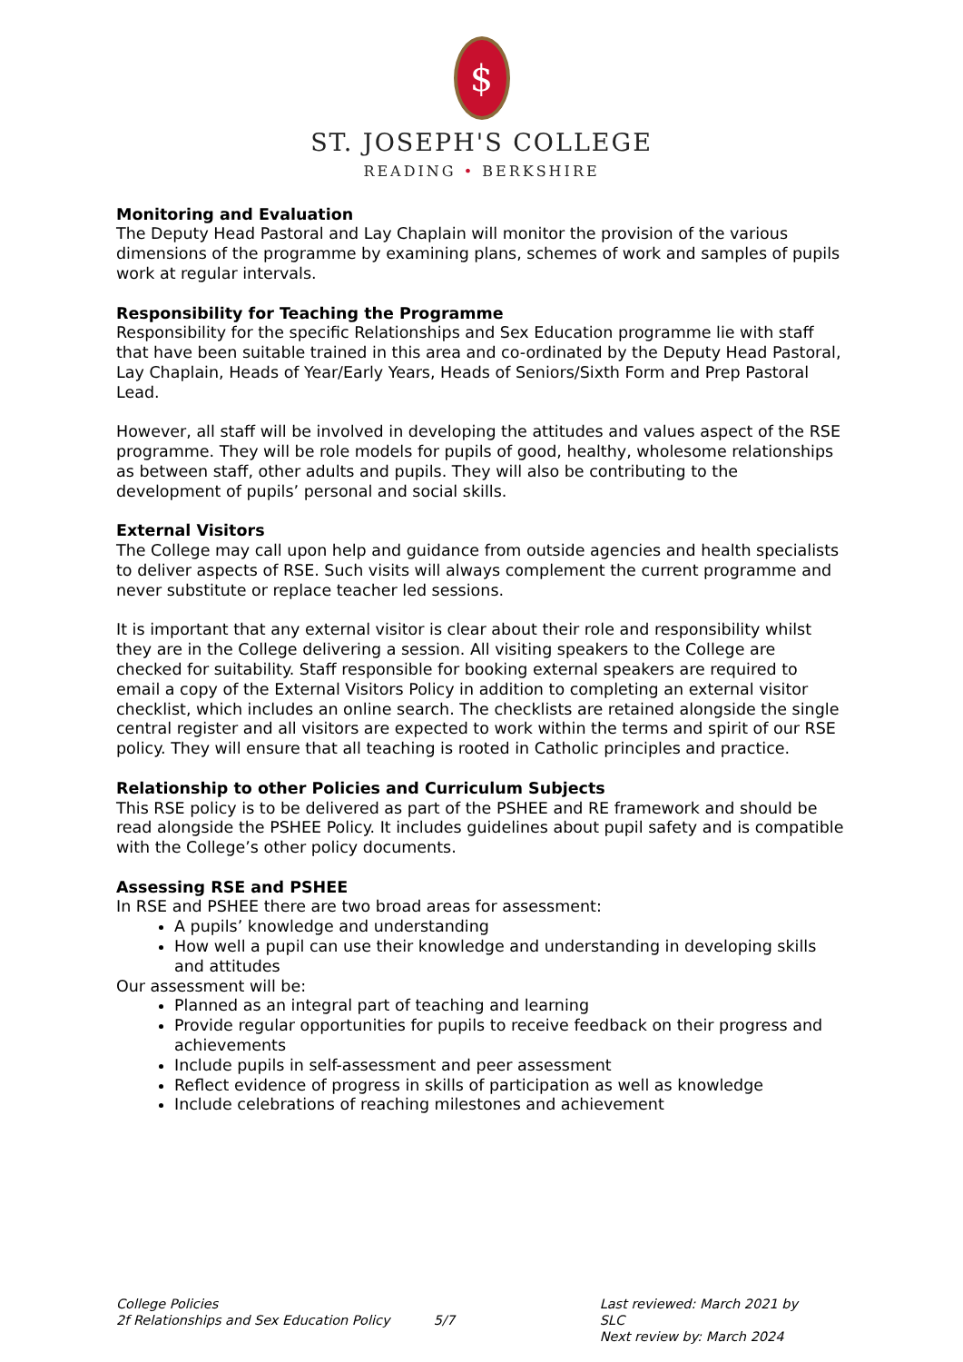$
ST. JOSEPH'S COLLEGE
READING • BERKSHIRE
Monitoring and Evaluation
The Deputy Head Pastoral and Lay Chaplain will monitor the provision of the various dimensions of the programme by examining plans, schemes of work and samples of pupils work at regular intervals.
Responsibility for Teaching the Programme
Responsibility for the specific Relationships and Sex Education programme lie with staff that have been suitable trained in this area and co-ordinated by the Deputy Head Pastoral, Lay Chaplain, Heads of Year/Early Years, Heads of Seniors/Sixth Form and Prep Pastoral Lead.
However, all staff will be involved in developing the attitudes and values aspect of the RSE programme. They will be role models for pupils of good, healthy, wholesome relationships as between staff, other adults and pupils. They will also be contributing to the development of pupils’ personal and social skills.
External Visitors
The College may call upon help and guidance from outside agencies and health specialists to deliver aspects of RSE. Such visits will always complement the current programme and never substitute or replace teacher led sessions.
It is important that any external visitor is clear about their role and responsibility whilst they are in the College delivering a session. All visiting speakers to the College are checked for suitability. Staff responsible for booking external speakers are required to email a copy of the External Visitors Policy in addition to completing an external visitor checklist, which includes an online search. The checklists are retained alongside the single central register and all visitors are expected to work within the terms and spirit of our RSE policy. They will ensure that all teaching is rooted in Catholic principles and practice.
Relationship to other Policies and Curriculum Subjects
This RSE policy is to be delivered as part of the PSHEE and RE framework and should be read alongside the PSHEE Policy. It includes guidelines about pupil safety and is compatible with the College’s other policy documents.
Assessing RSE and PSHEE
In RSE and PSHEE there are two broad areas for assessment:
A pupils’ knowledge and understanding
How well a pupil can use their knowledge and understanding in developing skills and attitudes
Our assessment will be:
Planned as an integral part of teaching and learning
Provide regular opportunities for pupils to receive feedback on their progress and achievements
Include pupils in self-assessment and peer assessment
Reflect evidence of progress in skills of participation as well as knowledge
Include celebrations of reaching milestones and achievement
College Policies
2f Relationships and Sex Education Policy
5/7 Last reviewed: March 2021 by SLC
Next review by: March 2024